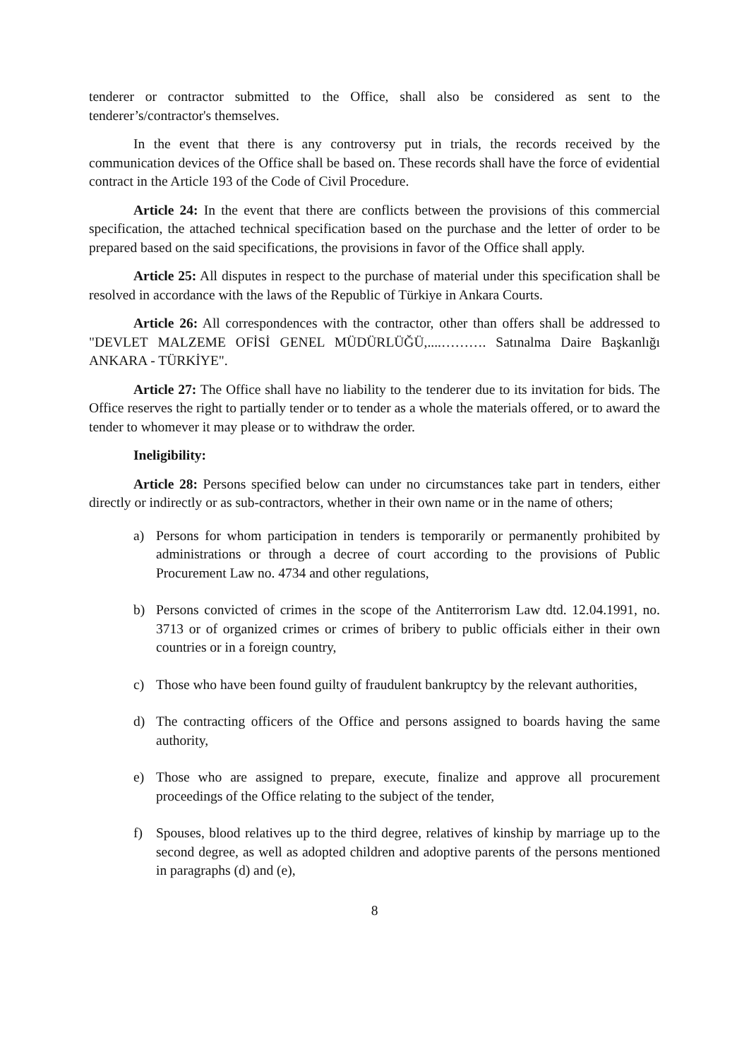tenderer or contractor submitted to the Office, shall also be considered as sent to the tenderer’s/contractor's themselves.
In the event that there is any controversy put in trials, the records received by the communication devices of the Office shall be based on. These records shall have the force of evidential contract in the Article 193 of the Code of Civil Procedure.
Article 24: In the event that there are conflicts between the provisions of this commercial specification, the attached technical specification based on the purchase and the letter of order to be prepared based on the said specifications, the provisions in favor of the Office shall apply.
Article 25: All disputes in respect to the purchase of material under this specification shall be resolved in accordance with the laws of the Republic of Türkiye in Ankara Courts.
Article 26: All correspondences with the contractor, other than offers shall be addressed to "DEVLET MALZEME OFİSİ GENEL MÜDÜRLÜĞÜ,....………. Satınalma Daire Başkanlığı ANKARA - TÜRKİYE".
Article 27: The Office shall have no liability to the tenderer due to its invitation for bids. The Office reserves the right to partially tender or to tender as a whole the materials offered, or to award the tender to whomever it may please or to withdraw the order.
Ineligibility:
Article 28: Persons specified below can under no circumstances take part in tenders, either directly or indirectly or as sub-contractors, whether in their own name or in the name of others;
a) Persons for whom participation in tenders is temporarily or permanently prohibited by administrations or through a decree of court according to the provisions of Public Procurement Law no. 4734 and other regulations,
b) Persons convicted of crimes in the scope of the Antiterrorism Law dtd. 12.04.1991, no. 3713 or of organized crimes or crimes of bribery to public officials either in their own countries or in a foreign country,
c) Those who have been found guilty of fraudulent bankruptcy by the relevant authorities,
d) The contracting officers of the Office and persons assigned to boards having the same authority,
e) Those who are assigned to prepare, execute, finalize and approve all procurement proceedings of the Office relating to the subject of the tender,
f) Spouses, blood relatives up to the third degree, relatives of kinship by marriage up to the second degree, as well as adopted children and adoptive parents of the persons mentioned in paragraphs (d) and (e),
8